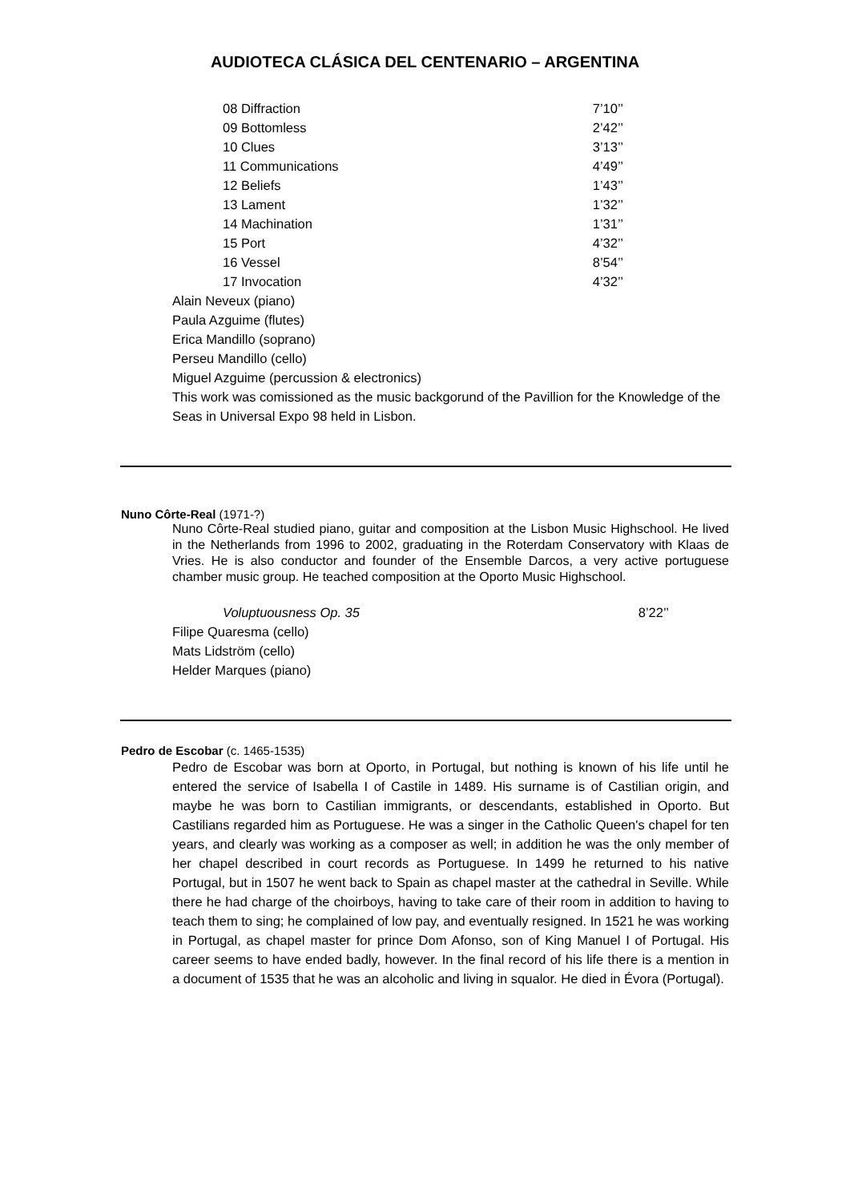AUDIOTECA CLÁSICA DEL CENTENARIO – ARGENTINA
08 Diffraction 7’10’’
09 Bottomless 2’42’’
10 Clues 3’13’’
11 Communications 4’49’’
12 Beliefs 1’43’’
13 Lament 1’32’’
14 Machination 1’31’’
15 Port 4’32’’
16 Vessel 8’54’’
17 Invocation 4’32’’
Alain Neveux (piano)
Paula Azguime (flutes)
Erica Mandillo (soprano)
Perseu Mandillo (cello)
Miguel Azguime (percussion & electronics)
This work was comissioned as the music backgorund of the Pavillion for the Knowledge of the Seas in Universal Expo 98 held in Lisbon.
Nuno Côrte-Real (1971-?)
Nuno Côrte-Real studied piano, guitar and composition at the Lisbon Music Highschool. He lived in the Netherlands from 1996 to 2002, graduating in the Roterdam Conservatory with Klaas de Vries. He is also conductor and founder of the Ensemble Darcos, a very active portuguese chamber music group. He teached composition at the Oporto Music Highschool.
Voluptuousness Op. 35 8’22’’
Filipe Quaresma (cello)
Mats Lidström (cello)
Helder Marques (piano)
Pedro de Escobar (c. 1465-1535)
Pedro de Escobar was born at Oporto, in Portugal, but nothing is known of his life until he entered the service of Isabella I of Castile in 1489. His surname is of Castilian origin, and maybe he was born to Castilian immigrants, or descendants, established in Oporto. But Castilians regarded him as Portuguese. He was a singer in the Catholic Queen's chapel for ten years, and clearly was working as a composer as well; in addition he was the only member of her chapel described in court records as Portuguese. In 1499 he returned to his native Portugal, but in 1507 he went back to Spain as chapel master at the cathedral in Seville. While there he had charge of the choirboys, having to take care of their room in addition to having to teach them to sing; he complained of low pay, and eventually resigned. In 1521 he was working in Portugal, as chapel master for prince Dom Afonso, son of King Manuel I of Portugal. His career seems to have ended badly, however. In the final record of his life there is a mention in a document of 1535 that he was an alcoholic and living in squalor. He died in Évora (Portugal).